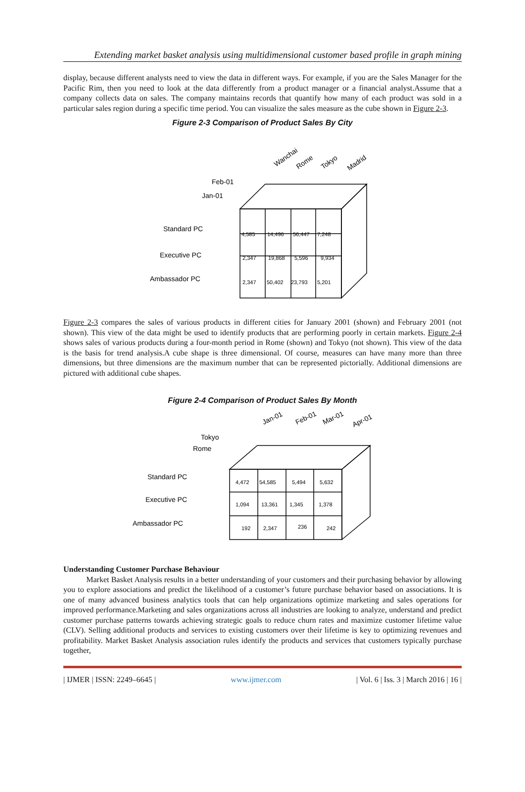Extending market basket analysis using multidimensional customer based profile in graph mining
display, because different analysts need to view the data in different ways. For example, if you are the Sales Manager for the Pacific Rim, then you need to look at the data differently from a product manager or a financial analyst.Assume that a company collects data on sales. The company maintains records that quantify how many of each product was sold in a particular sales region during a specific time period. You can visualize the sales measure as the cube shown in Figure 2-3.
Figure 2-3 Comparison of Product Sales By City
Wanchai
Rome
Tokyo
Madrid
Feb-01
Jan-01
Standard PC
Executive PC
Ambassador PC
4,585
14,496
56,447
7,248
2,347
19,868
5,596
9,934
2,347
50,402
23,793
5,201
Figure 2-3 compares the sales of various products in different cities for January 2001 (shown) and February 2001 (not shown). This view of the data might be used to identify products that are performing poorly in certain markets. Figure 2-4 shows sales of various products during a four-month period in Rome (shown) and Tokyo (not shown). This view of the data is the basis for trend analysis.A cube shape is three dimensional. Of course, measures can have many more than three dimensions, but three dimensions are the maximum number that can be represented pictorially. Additional dimensions are pictured with additional cube shapes.
Figure 2-4 Comparison of Product Sales By Month
Jan-01
Feb-01
Mar-01
Apr-01
Tokyo
Rome
Standard PC
Executive PC
Ambassador PC
4,472
54,585
5,494
5,632
1,094
13,361
1,345
1,378
192
2,347
236
242
Understanding Customer Purchase Behaviour
Market Basket Analysis results in a better understanding of your customers and their purchasing behavior by allowing you to explore associations and predict the likelihood of a customer’s future purchase behavior based on associations. It is one of many advanced business analytics tools that can help organizations optimize marketing and sales operations for improved performance.Marketing and sales organizations across all industries are looking to analyze, understand and predict customer purchase patterns towards achieving strategic goals to reduce churn rates and maximize customer lifetime value (CLV). Selling additional products and services to existing customers over their lifetime is key to optimizing revenues and profitability. Market Basket Analysis association rules identify the products and services that customers typically purchase together,
| IJMER | ISSN: 2249–6645 | www.ijmer.com | Vol. 6 | Iss. 3 | March 2016 | 16 |